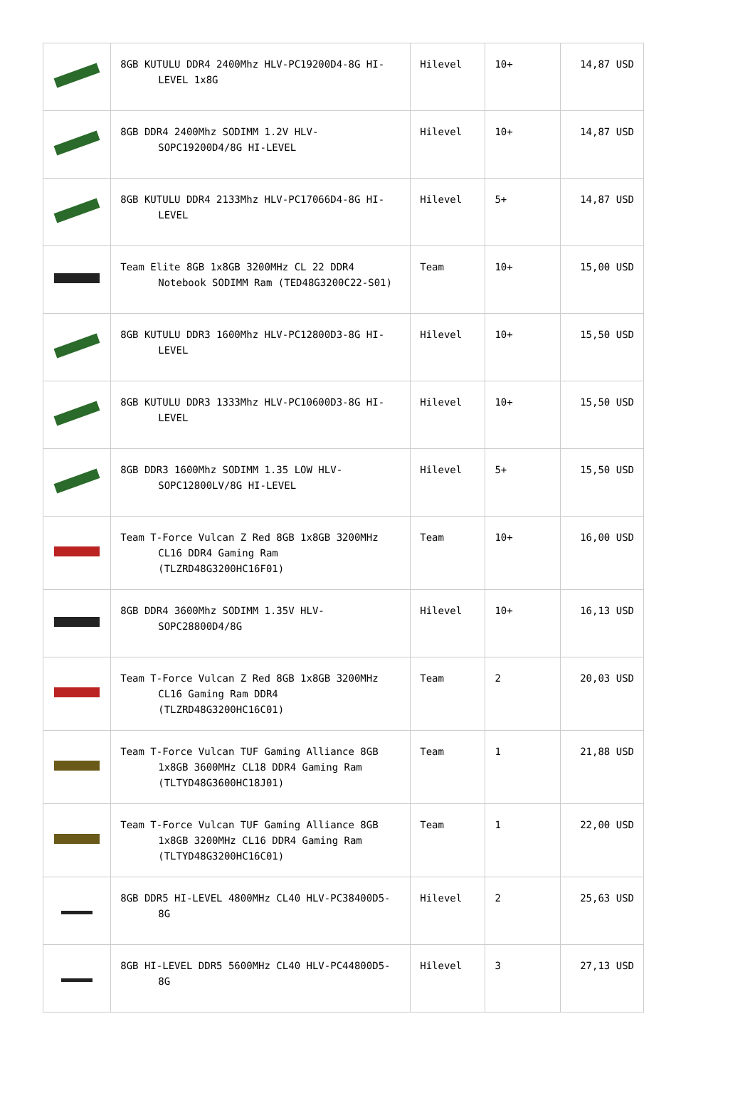| | 8GB KUTULU DDR4 2400Mhz HLV-PC19200D4-8G HI-LEVEL 1x8G | Hilevel | 10+ | 14,87 USD |
| | 8GB DDR4 2400Mhz SODIMM 1.2V HLV-SOPC19200D4/8G HI-LEVEL | Hilevel | 10+ | 14,87 USD |
| | 8GB KUTULU DDR4 2133Mhz HLV-PC17066D4-8G HI-LEVEL | Hilevel | 5+ | 14,87 USD |
| | Team Elite 8GB 1x8GB 3200MHz CL 22 DDR4 Notebook SODIMM Ram (TED48G3200C22-S01) | Team | 10+ | 15,00 USD |
| | 8GB KUTULU DDR3 1600Mhz HLV-PC12800D3-8G HI-LEVEL | Hilevel | 10+ | 15,50 USD |
| | 8GB KUTULU DDR3 1333Mhz HLV-PC10600D3-8G HI-LEVEL | Hilevel | 10+ | 15,50 USD |
| | 8GB DDR3 1600Mhz SODIMM 1.35 LOW HLV-SOPC12800LV/8G HI-LEVEL | Hilevel | 5+ | 15,50 USD |
| | Team T-Force Vulcan Z Red 8GB 1x8GB 3200MHz CL16 DDR4 Gaming Ram (TLZRD48G3200HC16F01) | Team | 10+ | 16,00 USD |
| | 8GB DDR4 3600Mhz SODIMM 1.35V HLV-SOPC28800D4/8G | Hilevel | 10+ | 16,13 USD |
| | Team T-Force Vulcan Z Red 8GB 1x8GB 3200MHz CL16 Gaming Ram DDR4 (TLZRD48G3200HC16C01) | Team | 2 | 20,03 USD |
| | Team T-Force Vulcan TUF Gaming Alliance 8GB 1x8GB 3600MHz CL18 DDR4 Gaming Ram (TLTYD48G3600HC18J01) | Team | 1 | 21,88 USD |
| | Team T-Force Vulcan TUF Gaming Alliance 8GB 1x8GB 3200MHz CL16 DDR4 Gaming Ram (TLTYD48G3200HC16C01) | Team | 1 | 22,00 USD |
| | 8GB DDR5 HI-LEVEL 4800MHz CL40 HLV-PC38400D5-8G | Hilevel | 2 | 25,63 USD |
| | 8GB HI-LEVEL DDR5 5600MHz CL40 HLV-PC44800D5-8G | Hilevel | 3 | 27,13 USD |